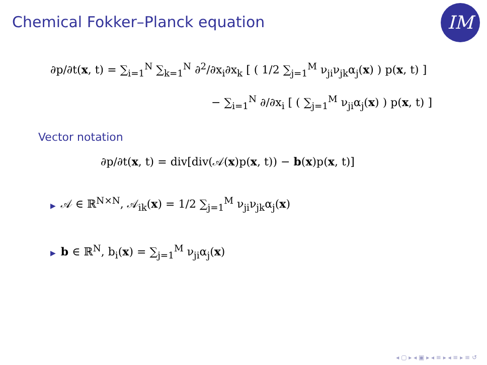Chemical Fokker–Planck equation
IM
∂p/∂t(x, t) = ∑<sub>i=1</sub><sup>N</sup> ∑<sub>k=1</sub><sup>N</sup> ∂<sup>2</sup>/∂x<sub>i</sub>∂x<sub>k</sub> [ ( 1/2 ∑<sub>j=1</sub><sup>M</sup> ν<sub>ji</sub>ν<sub>jk</sub>α<sub>j</sub>(x) ) p(x, t) ]
− ∑<sub>i=1</sub><sup>N</sup> ∂/∂x<sub>i</sub> [ ( ∑<sub>j=1</sub><sup>M</sup> ν<sub>ji</sub>α<sub>j</sub>(x) ) p(x, t) ]
Vector notation
∂p/∂t(x, t) = div[div(𝒜(x)p(x, t)) − b(x)p(x, t)]
▶ 𝒜 ∈ ℝ<sup>N×N</sup>, 𝒜<sub>ik</sub>(x) = 1/2 ∑<sub>j=1</sub><sup>M</sup> ν<sub>ji</sub>ν<sub>jk</sub>α<sub>j</sub>(x)
▶ b ∈ ℝ<sup>N</sup>, b<sub>i</sub>(x) = ∑<sub>j=1</sub><sup>M</sup> ν<sub>ji</sub>α<sub>j</sub>(x)
◂ ▢ ▸ ◂ ▣ ▸ ◂ ≡ ▸ ◂ ≡ ▸ ≡ ↺